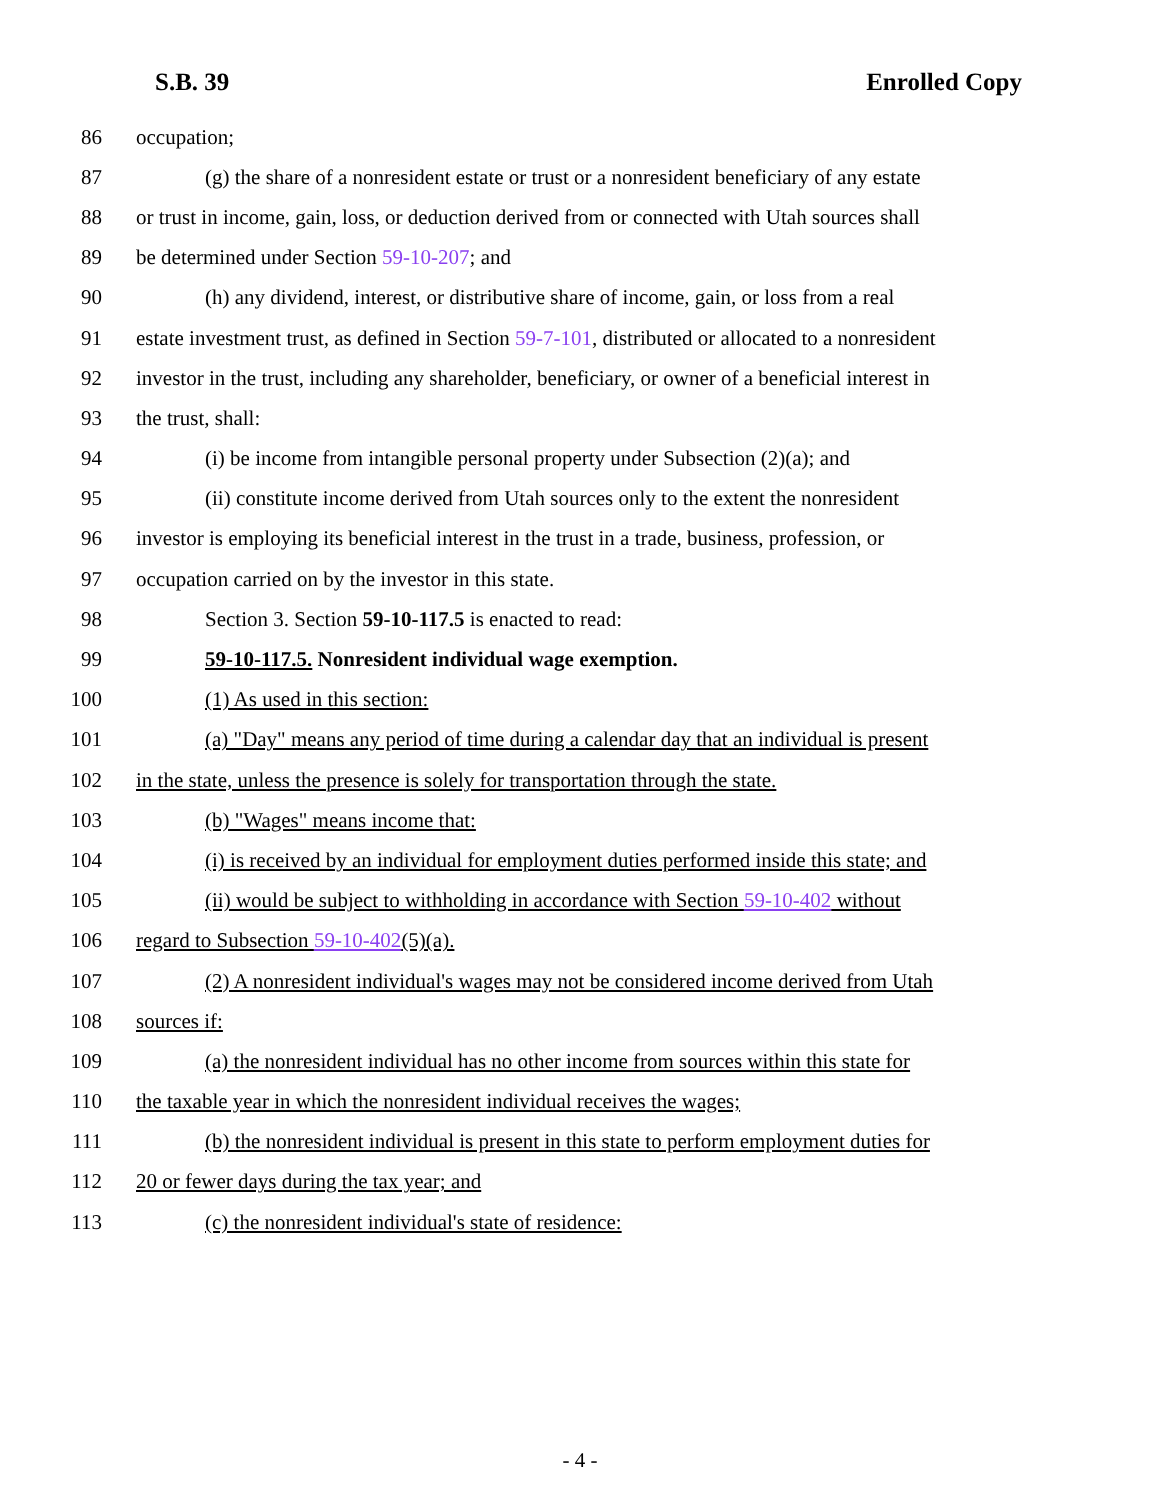S.B. 39 Enrolled Copy
86 occupation;
87 (g) the share of a nonresident estate or trust or a nonresident beneficiary of any estate
88 or trust in income, gain, loss, or deduction derived from or connected with Utah sources shall
89 be determined under Section 59-10-207; and
90 (h) any dividend, interest, or distributive share of income, gain, or loss from a real
91 estate investment trust, as defined in Section 59-7-101, distributed or allocated to a nonresident
92 investor in the trust, including any shareholder, beneficiary, or owner of a beneficial interest in
93 the trust, shall:
94 (i) be income from intangible personal property under Subsection (2)(a); and
95 (ii) constitute income derived from Utah sources only to the extent the nonresident
96 investor is employing its beneficial interest in the trust in a trade, business, profession, or
97 occupation carried on by the investor in this state.
98 Section 3. Section 59-10-117.5 is enacted to read:
99 59-10-117.5. Nonresident individual wage exemption.
100 (1) As used in this section:
101 (a) "Day" means any period of time during a calendar day that an individual is present
102 in the state, unless the presence is solely for transportation through the state.
103 (b) "Wages" means income that:
104 (i) is received by an individual for employment duties performed inside this state; and
105 (ii) would be subject to withholding in accordance with Section 59-10-402 without
106 regard to Subsection 59-10-402(5)(a).
107 (2) A nonresident individual's wages may not be considered income derived from Utah
108 sources if:
109 (a) the nonresident individual has no other income from sources within this state for
110 the taxable year in which the nonresident individual receives the wages;
111 (b) the nonresident individual is present in this state to perform employment duties for
112 20 or fewer days during the tax year; and
113 (c) the nonresident individual's state of residence:
- 4 -